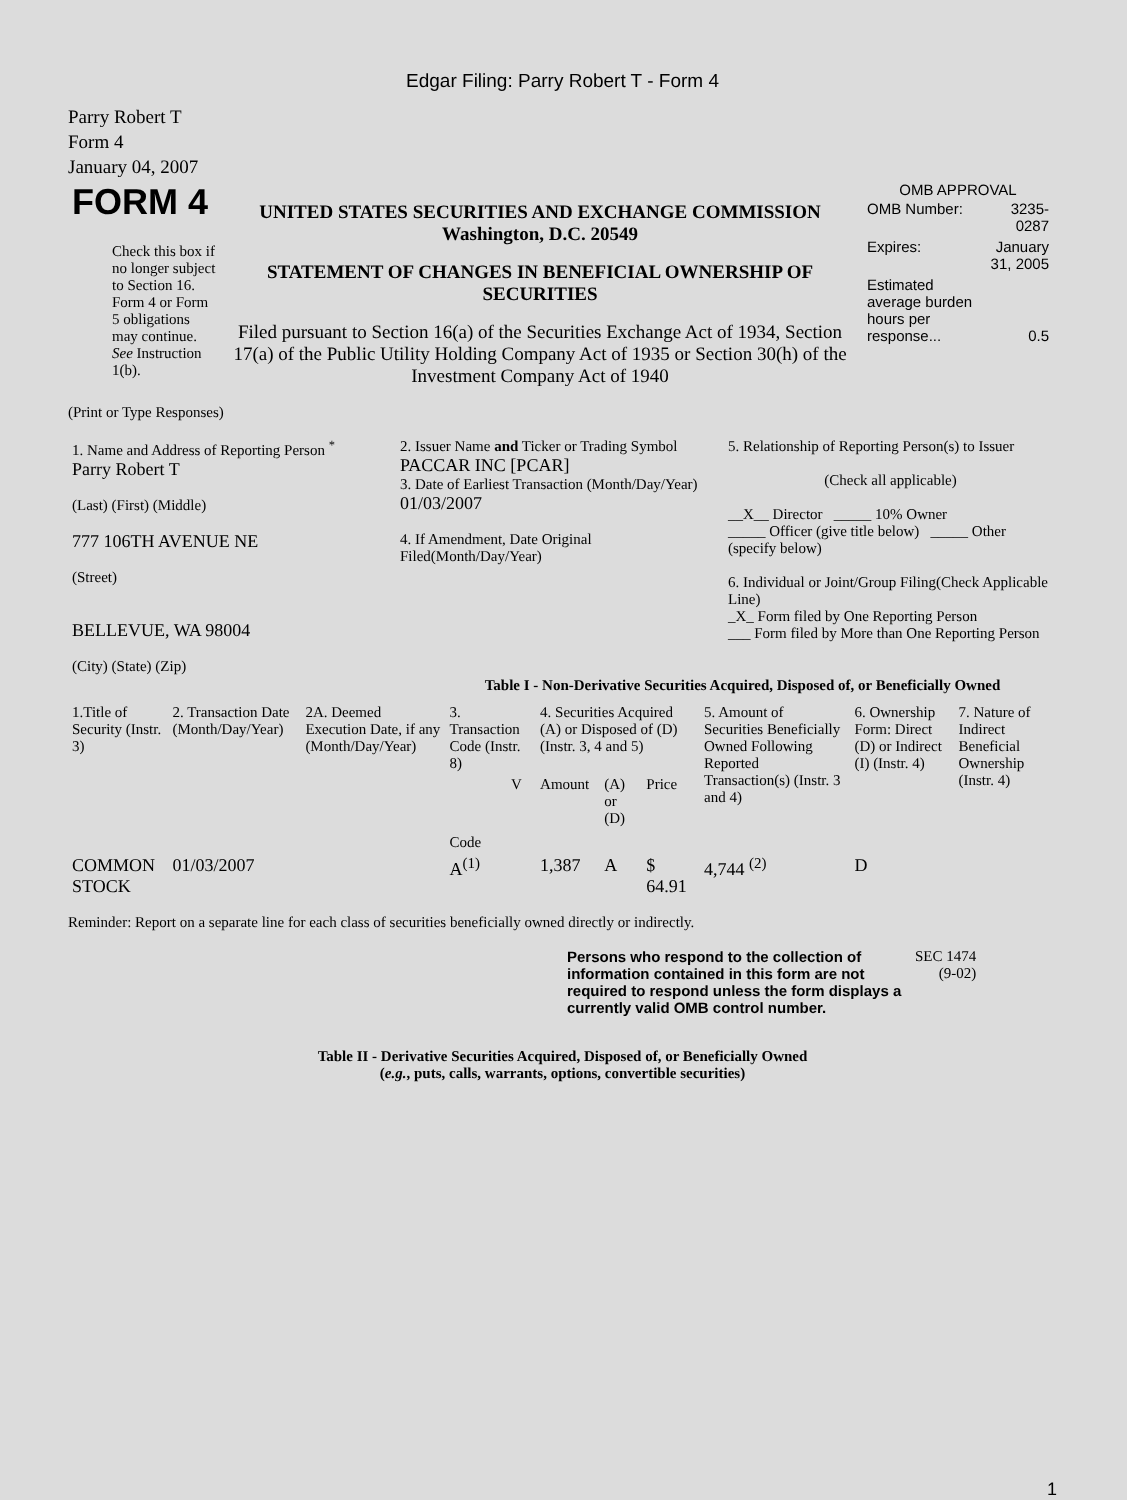Edgar Filing: Parry Robert T - Form 4
Parry Robert T
Form 4
January 04, 2007
| FORM 4 Check this box if no longer subject to Section 16. Form 4 or Form 5 obligations may continue. See Instruction 1(b). | UNITED STATES SECURITIES AND EXCHANGE COMMISSION Washington, D.C. 20549 STATEMENT OF CHANGES IN BENEFICIAL OWNERSHIP OF SECURITIES Filed pursuant to Section 16(a) of the Securities Exchange Act of 1934, Section 17(a) of the Public Utility Holding Company Act of 1935 or Section 30(h) of the Investment Company Act of 1940 | OMB APPROVAL / OMB Number: / 3235-0287 / / Expires: / January 31, 2005 / / Estimated average burden hours per response... / 0.5 / |
(Print or Type Responses)
| 1. Name and Address of Reporting Person <sup>*</sup> Parry Robert T (Last) (First) (Middle) 777 106TH AVENUE NE (Street) BELLEVUE, WA 98004 (City) (State) (Zip) | 2. Issuer Name and Ticker or Trading Symbol PACCAR INC [PCAR] 3. Date of Earliest Transaction (Month/Day/Year) 01/03/2007 4. If Amendment, Date Original Filed(Month/Day/Year) | 5. Relationship of Reporting Person(s) to Issuer (Check all applicable) __X__ Director _____ 10% Owner _____ Officer (give title below) _____ Other (specify below) 6. Individual or Joint/Group Filing(Check Applicable Line) _X_ Form filed by One Reporting Person ___ Form filed by More than One Reporting Person |
Table I - Non-Derivative Securities Acquired, Disposed of, or Beneficially Owned
| 1.Title of Security (Instr. 3) | 2. Transaction Date (Month/Day/Year) | 2A. Deemed Execution Date, if any (Month/Day/Year) | 3. Transaction Code (Instr. 8) | | 4. Securities Acquired (A) or Disposed of (D) (Instr. 3, 4 and 5) | | | 5. Amount of Securities Beneficially Owned Following Reported Transaction(s) (Instr. 3 and 4) | 6. Ownership Form: Direct (D) or Indirect (I) (Instr. 4) | 7. Nature of Indirect Beneficial Ownership (Instr. 4) |
| --- | --- | --- | --- | --- | --- | --- | --- | --- | --- | --- |
| | | | Code | V | Amount | (A) or (D) | Price | | | |
| COMMON STOCK | 01/03/2007 | | A<sup>(1)</sup> | | 1,387 | A | $ 64.91 | 4,744 <sup>(2)</sup> | D | |
Reminder: Report on a separate line for each class of securities beneficially owned directly or indirectly.
| Persons who respond to the collection of information contained in this form are not required to respond unless the form displays a currently valid OMB control number. | SEC 1474 (9-02) |
Table II - Derivative Securities Acquired, Disposed of, or Beneficially Owned
(e.g., puts, calls, warrants, options, convertible securities)
1